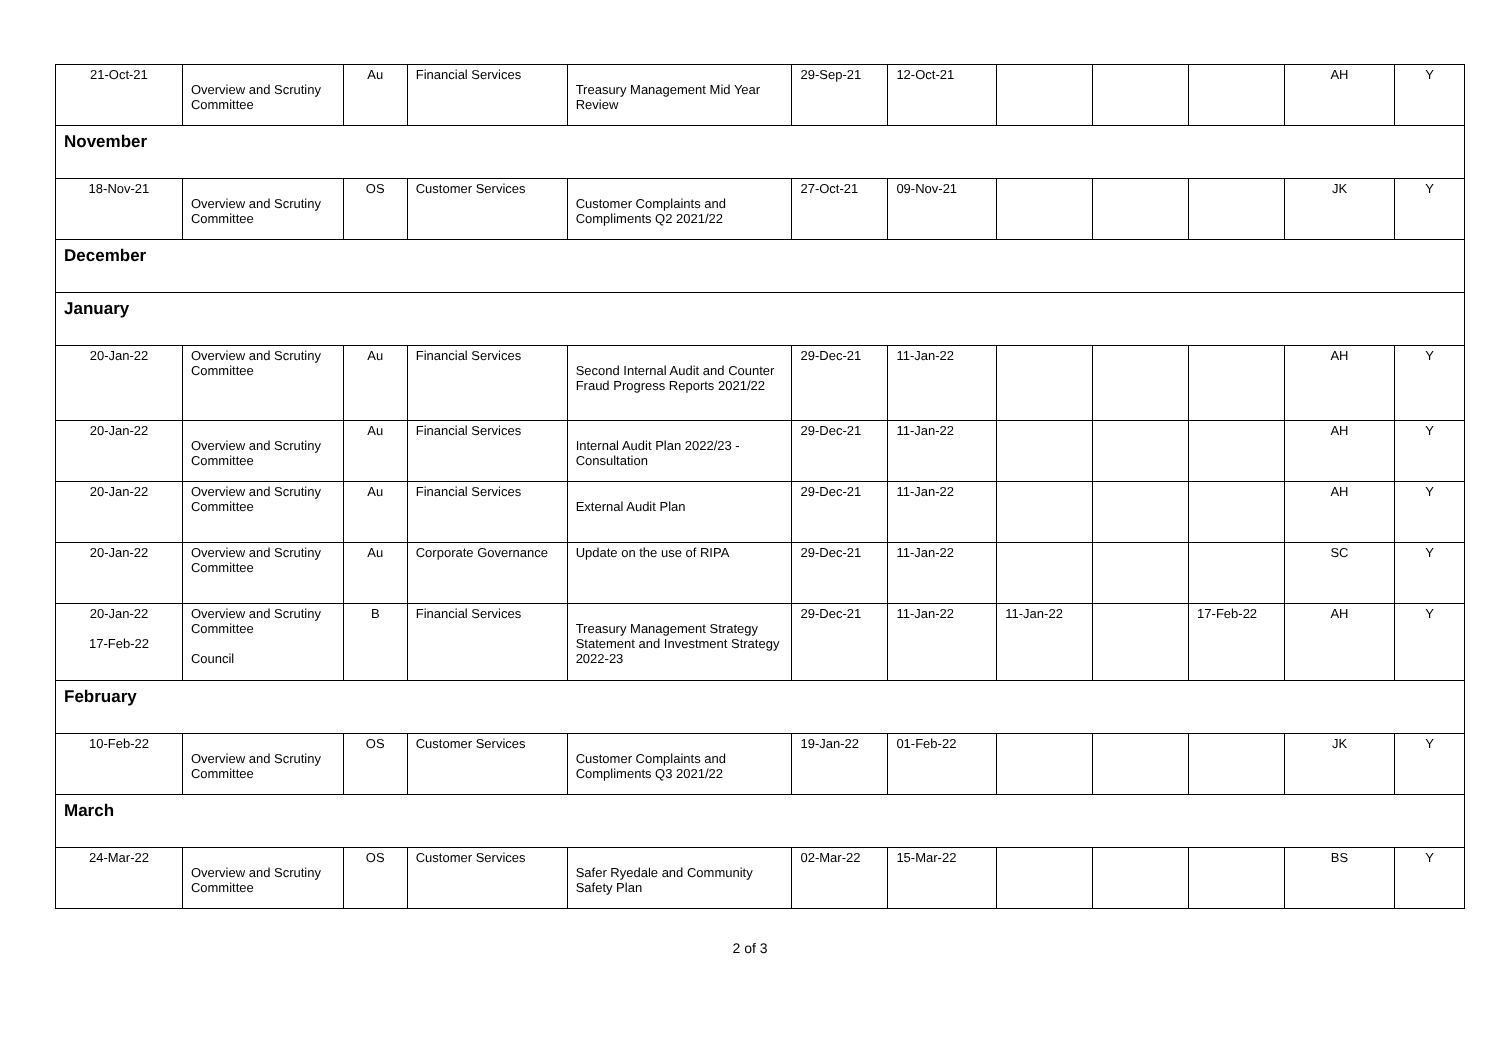| 21-Oct-21 | Overview and Scrutiny Committee | Au | Financial Services | Treasury Management Mid Year Review | 29-Sep-21 | 12-Oct-21 | | | | AH | Y |
| November | | | | | | | | | | | |
| 18-Nov-21 | Overview and Scrutiny Committee | OS | Customer Services | Customer Complaints and Compliments Q2 2021/22 | 27-Oct-21 | 09-Nov-21 | | | | JK | Y |
| December | | | | | | | | | | | |
| January | | | | | | | | | | | |
| 20-Jan-22 | Overview and Scrutiny Committee | Au | Financial Services | Second Internal Audit and Counter Fraud Progress Reports 2021/22 | 29-Dec-21 | 11-Jan-22 | | | | AH | Y |
| 20-Jan-22 | Overview and Scrutiny Committee | Au | Financial Services | Internal Audit Plan 2022/23 - Consultation | 29-Dec-21 | 11-Jan-22 | | | | AH | Y |
| 20-Jan-22 | Overview and Scrutiny Committee | Au | Financial Services | External Audit Plan | 29-Dec-21 | 11-Jan-22 | | | | AH | Y |
| 20-Jan-22 | Overview and Scrutiny Committee | Au | Corporate Governance | Update on the use of RIPA | 29-Dec-21 | 11-Jan-22 | | | | SC | Y |
| 20-Jan-22 17-Feb-22 | Overview and Scrutiny Committee Council | B | Financial Services | Treasury Management Strategy Statement and Investment Strategy 2022-23 | 29-Dec-21 | 11-Jan-22 | 11-Jan-22 | | 17-Feb-22 | AH | Y |
| February | | | | | | | | | | | |
| 10-Feb-22 | Overview and Scrutiny Committee | OS | Customer Services | Customer Complaints and Compliments Q3 2021/22 | 19-Jan-22 | 01-Feb-22 | | | | JK | Y |
| March | | | | | | | | | | | |
| 24-Mar-22 | Overview and Scrutiny Committee | OS | Customer Services | Safer Ryedale and Community Safety Plan | 02-Mar-22 | 15-Mar-22 | | | | BS | Y |
2 of 3